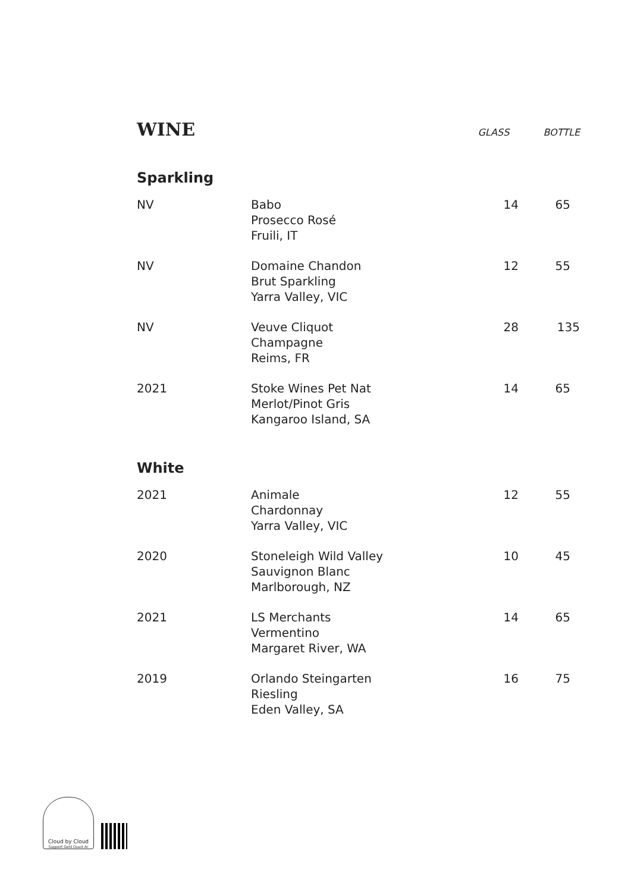WINE
GLASS BOTTLE
Sparkling
| NV | Babo Prosecco Rosé Fruili, IT | 14 | 65 |
| NV | Domaine Chandon Brut Sparkling Yarra Valley, VIC | 12 | 55 |
| NV | Veuve Cliquot Champagne Reims, FR | 28 | 135 |
| 2021 | Stoke Wines Pet Nat Merlot/Pinot Gris Kangaroo Island, SA | 14 | 65 |
White
| 2021 | Animale Chardonnay Yarra Valley, VIC | 12 | 55 |
| 2020 | Stoneleigh Wild Valley Sauvignon Blanc Marlborough, NZ | 10 | 45 |
| 2021 | LS Merchants Vermentino Margaret River, WA | 14 | 65 |
| 2019 | Orlando Steingarten Riesling Eden Valley, SA | 16 | 75 |
Cloud by Cloud
Support Gold Coast Ar